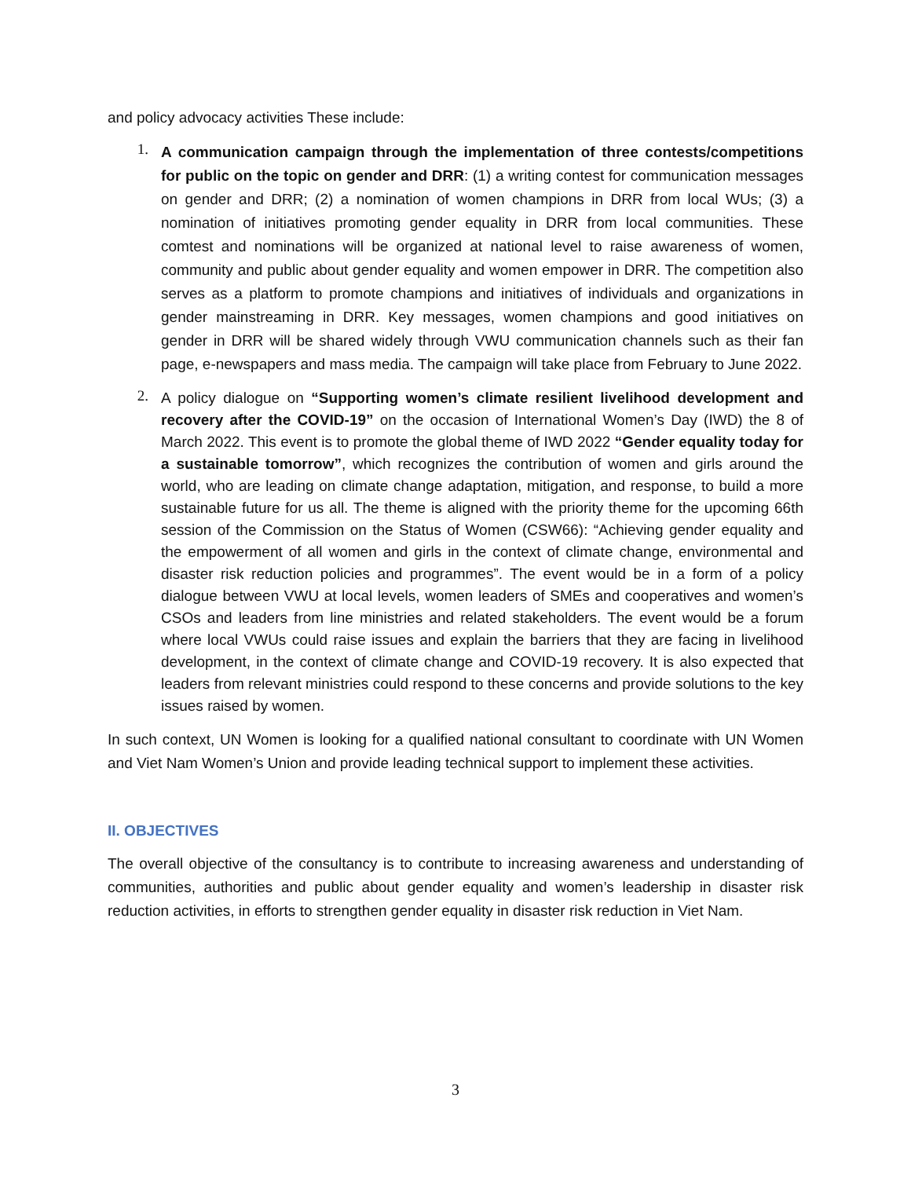and policy advocacy activities These include:
1.
A communication campaign through the implementation of three contests/competitions for public on the topic on gender and DRR: (1) a writing contest for communication messages on gender and DRR; (2) a nomination of women champions in DRR from local WUs; (3) a nomination of initiatives promoting gender equality in DRR from local communities. These comtest and nominations will be organized at national level to raise awareness of women, community and public about gender equality and women empower in DRR. The competition also serves as a platform to promote champions and initiatives of individuals and organizations in gender mainstreaming in DRR. Key messages, women champions and good initiatives on gender in DRR will be shared widely through VWU communication channels such as their fan page, e-newspapers and mass media. The campaign will take place from February to June 2022.
2.
A policy dialogue on “Supporting women’s climate resilient livelihood development and recovery after the COVID-19” on the occasion of International Women’s Day (IWD) the 8 of March 2022. This event is to promote the global theme of IWD 2022 “Gender equality today for a sustainable tomorrow”, which recognizes the contribution of women and girls around the world, who are leading on climate change adaptation, mitigation, and response, to build a more sustainable future for us all. The theme is aligned with the priority theme for the upcoming 66th session of the Commission on the Status of Women (CSW66): “Achieving gender equality and the empowerment of all women and girls in the context of climate change, environmental and disaster risk reduction policies and programmes”. The event would be in a form of a policy dialogue between VWU at local levels, women leaders of SMEs and cooperatives and women’s CSOs and leaders from line ministries and related stakeholders. The event would be a forum where local VWUs could raise issues and explain the barriers that they are facing in livelihood development, in the context of climate change and COVID-19 recovery. It is also expected that leaders from relevant ministries could respond to these concerns and provide solutions to the key issues raised by women.
In such context, UN Women is looking for a qualified national consultant to coordinate with UN Women and Viet Nam Women’s Union and provide leading technical support to implement these activities.
II. OBJECTIVES
The overall objective of the consultancy is to contribute to increasing awareness and understanding of communities, authorities and public about gender equality and women’s leadership in disaster risk reduction activities, in efforts to strengthen gender equality in disaster risk reduction in Viet Nam.
3